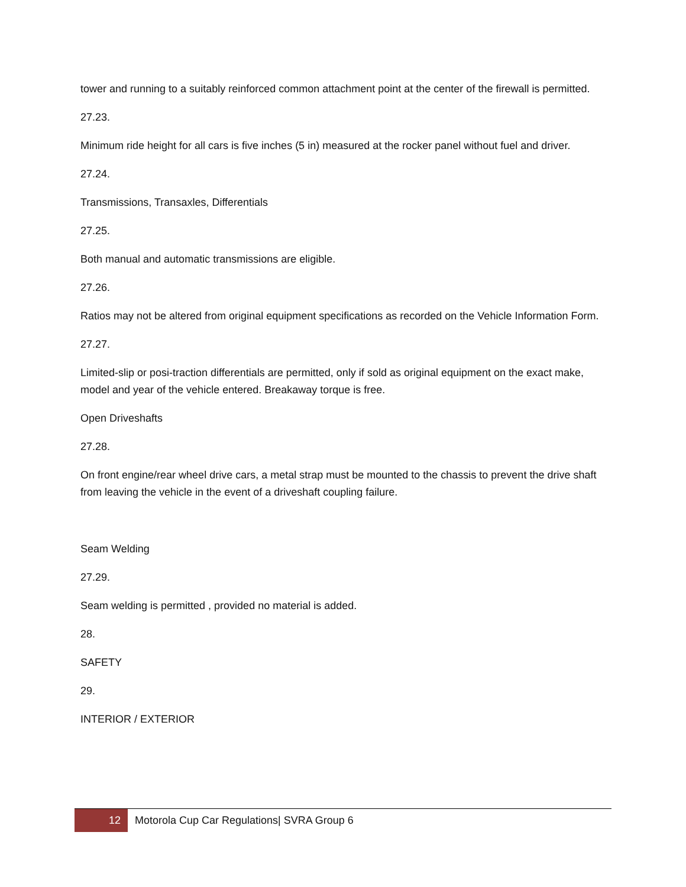tower and running to a suitably reinforced common attachment point at the center of the firewall is permitted.
27.23.
Minimum ride height for all cars is five inches (5 in) measured at the rocker panel without fuel and driver.
27.24.
Transmissions, Transaxles, Differentials
27.25.
Both manual and automatic transmissions are eligible.
27.26.
Ratios may not be altered from original equipment specifications as recorded on the Vehicle Information Form.
27.27.
Limited-slip or posi-traction differentials are permitted, only if sold as original equipment on the exact make, model and year of the vehicle entered. Breakaway torque is free.
Open Driveshafts
27.28.
On front engine/rear wheel drive cars, a metal strap must be mounted to the chassis to prevent the drive shaft from leaving the vehicle in the event of a driveshaft coupling failure.
Seam Welding
27.29.
Seam welding is permitted , provided no material is added.
28.
SAFETY
29.
INTERIOR / EXTERIOR
12
Motorola Cup Car Regulations| SVRA Group 6